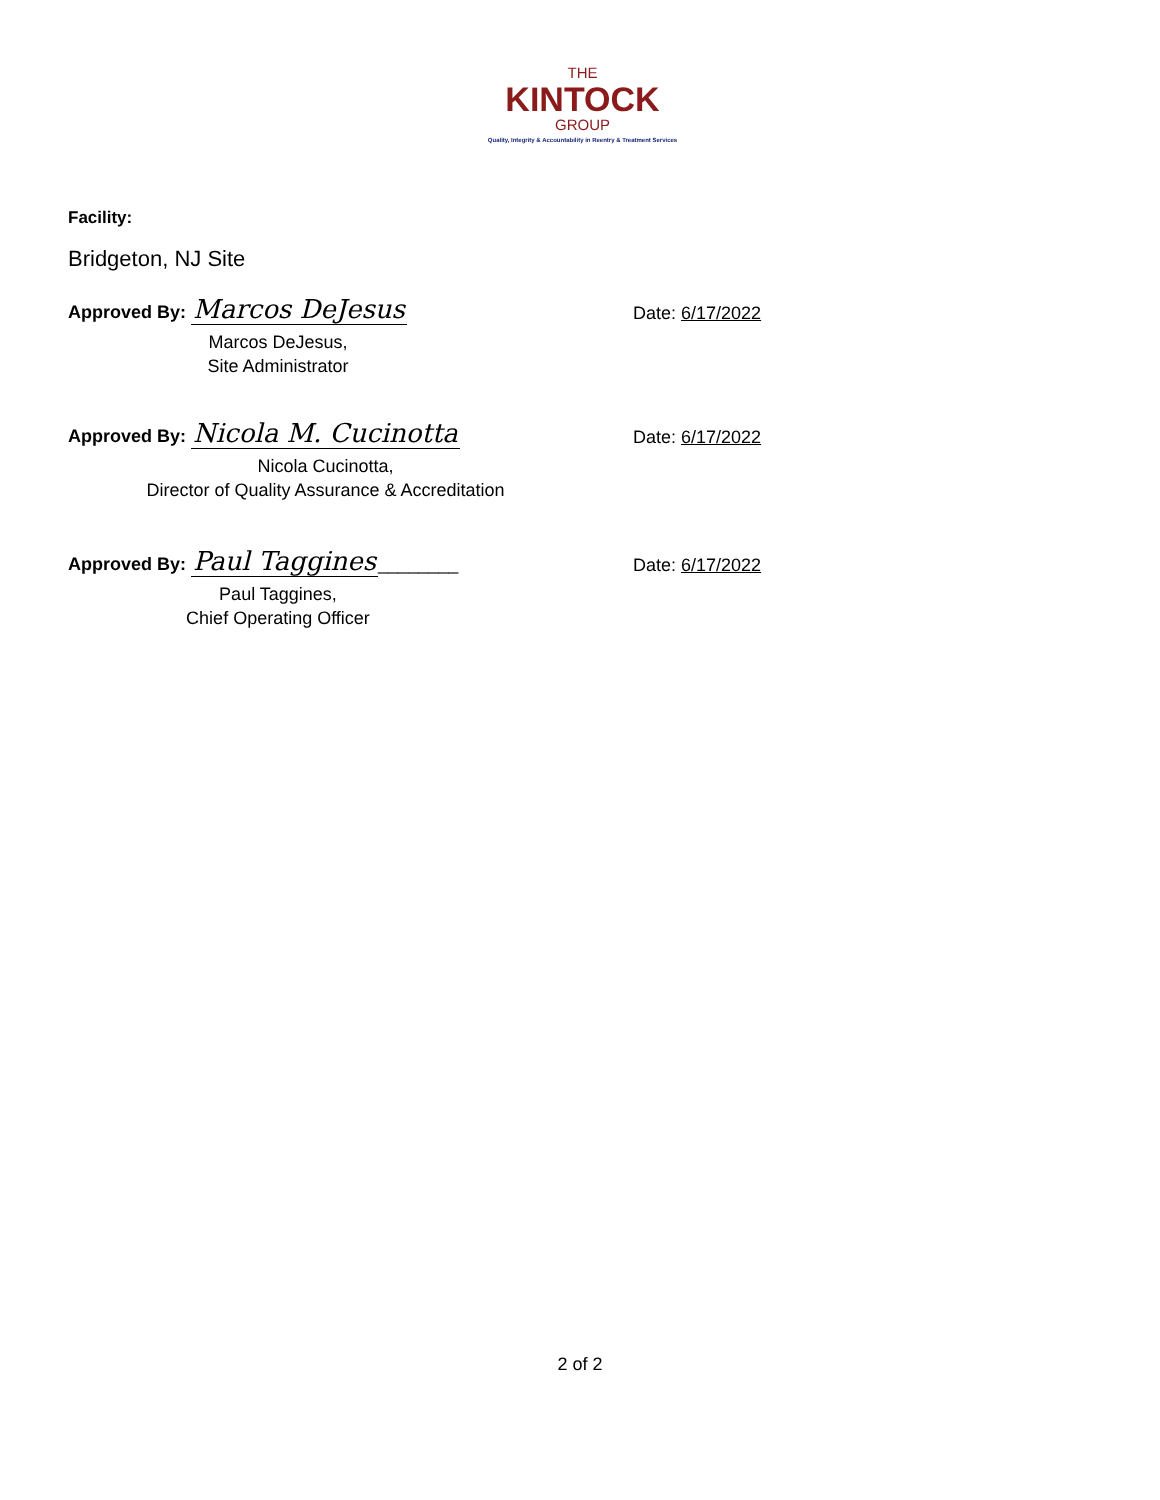THE
KINTOCK
GROUP
Quality, Integrity & Accountability in Reentry & Treatment Services
Facility:
Bridgeton, NJ Site
Approved By: Marcos DeJesus
Date: 6/17/2022
Marcos DeJesus,
Site Administrator
Approved By: Nicola M. Cucinotta
Date: 6/17/2022
Nicola Cucinotta,
Director of Quality Assurance & Accreditation
Approved By: Paul Taggines________
Date: 6/17/2022
Paul Taggines,
Chief Operating Officer
2 of 2